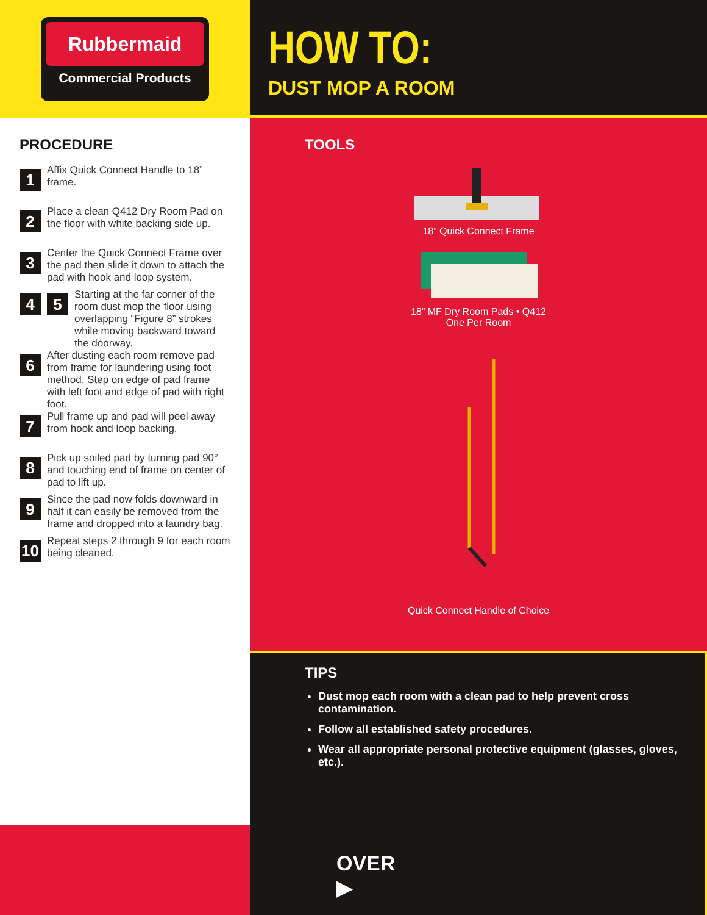Rubbermaid
Commercial Products
HOW TO:
DUST MOP A ROOM
TOOLS
18” Quick Connect Frame
18” MF Dry Room Pads • Q412
One Per Room
Quick Connect Handle of Choice
PROCEDURE
1
Affix Quick Connect Handle to 18” frame.
2
Place a clean Q412 Dry Room Pad on the floor with white backing side up.
3
Center the Quick Connect Frame over the pad then slide it down to attach the pad with hook and loop system.
4 5
Starting at the far corner of the room dust mop the floor using overlapping “Figure 8” strokes while moving backward toward the doorway.
6
After dusting each room remove pad from frame for laundering using foot method. Step on edge of pad frame with left foot and edge of pad with right foot.
7
Pull frame up and pad will peel away from hook and loop backing.
8
Pick up soiled pad by turning pad 90° and touching end of frame on center of pad to lift up.
9
Since the pad now folds downward in half it can easily be removed from the frame and dropped into a laundry bag.
10
Repeat steps 2 through 9 for each room being cleaned.
OVER ▶
TIPS
Dust mop each room with a clean pad to help prevent cross contamination.
Follow all established safety procedures.
Wear all appropriate personal protective equipment (glasses, gloves, etc.).